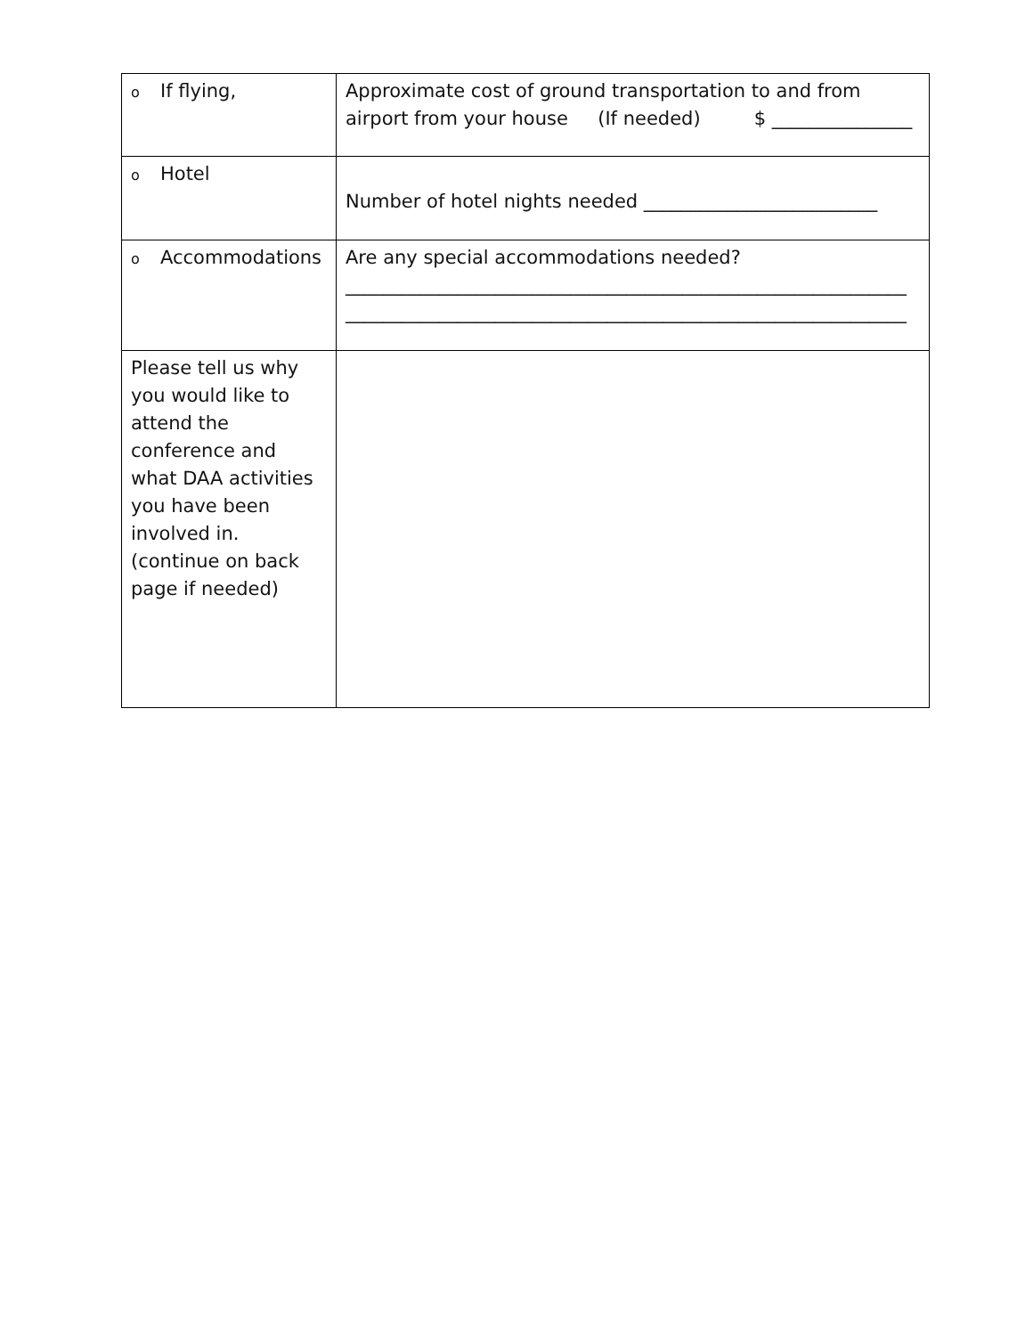| o If flying, | Approximate cost of ground transportation to and from airport from your house (If needed) $ _______________ |
| o Hotel | Number of hotel nights needed _________________________ |
| o Accommodations | Are any special accommodations needed? ____________________________________________________________ ____________________________________________________________ |
| Please tell us why you would like to attend the conference and what DAA activities you have been involved in. (continue on back page if needed) | |